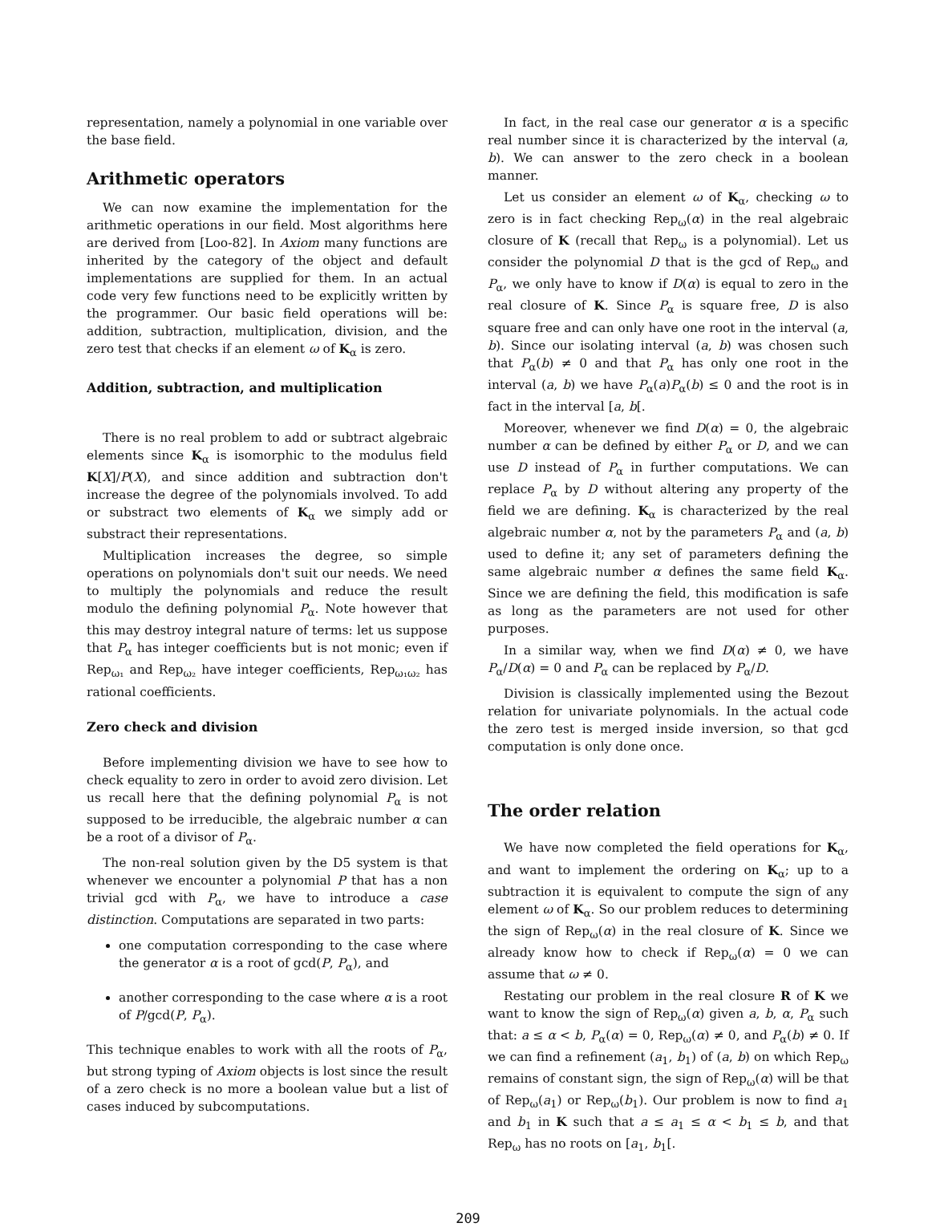representation, namely a polynomial in one variable over the base field.
Arithmetic operators
We can now examine the implementation for the arithmetic operations in our field. Most algorithms here are derived from [Loo-82]. In Axiom many functions are inherited by the category of the object and default implementations are supplied for them. In an actual code very few functions need to be explicitly written by the programmer. Our basic field operations will be: addition, subtraction, multiplication, division, and the zero test that checks if an element ω of K<sub>α</sub> is zero.
Addition, subtraction, and multiplication
There is no real problem to add or subtract algebraic elements since K<sub>α</sub> is isomorphic to the modulus field K[X]/P(X), and since addition and subtraction don't increase the degree of the polynomials involved. To add or substract two elements of K<sub>α</sub> we simply add or substract their representations.
Multiplication increases the degree, so simple operations on polynomials don't suit our needs. We need to multiply the polynomials and reduce the result modulo the defining polynomial P<sub>α</sub>. Note however that this may destroy integral nature of terms: let us suppose that P<sub>α</sub> has integer coefficients but is not monic; even if Rep<sub>ω₁</sub> and Rep<sub>ω₂</sub> have integer coefficients, Rep<sub>ω₁ω₂</sub> has rational coefficients.
Zero check and division
Before implementing division we have to see how to check equality to zero in order to avoid zero division. Let us recall here that the defining polynomial P<sub>α</sub> is not supposed to be irreducible, the algebraic number α can be a root of a divisor of P<sub>α</sub>.
The non-real solution given by the D5 system is that whenever we encounter a polynomial P that has a non trivial gcd with P<sub>α</sub>, we have to introduce a case distinction. Computations are separated in two parts:
one computation corresponding to the case where the generator α is a root of gcd(P, P<sub>α</sub>), and
another corresponding to the case where α is a root of P/gcd(P, P<sub>α</sub>).
This technique enables to work with all the roots of P<sub>α</sub>, but strong typing of Axiom objects is lost since the result of a zero check is no more a boolean value but a list of cases induced by subcomputations.
In fact, in the real case our generator α is a specific real number since it is characterized by the interval (a, b). We can answer to the zero check in a boolean manner.
Let us consider an element ω of K<sub>α</sub>, checking ω to zero is in fact checking Rep<sub>ω</sub>(α) in the real algebraic closure of K (recall that Rep<sub>ω</sub> is a polynomial). Let us consider the polynomial D that is the gcd of Rep<sub>ω</sub> and P<sub>α</sub>, we only have to know if D(α) is equal to zero in the real closure of K. Since P<sub>α</sub> is square free, D is also square free and can only have one root in the interval (a, b). Since our isolating interval (a, b) was chosen such that P<sub>α</sub>(b) ≠ 0 and that P<sub>α</sub> has only one root in the interval (a, b) we have P<sub>α</sub>(a)P<sub>α</sub>(b) ≤ 0 and the root is in fact in the interval [a, b[.
Moreover, whenever we find D(α) = 0, the algebraic number α can be defined by either P<sub>α</sub> or D, and we can use D instead of P<sub>α</sub> in further computations. We can replace P<sub>α</sub> by D without altering any property of the field we are defining. K<sub>α</sub> is characterized by the real algebraic number α, not by the parameters P<sub>α</sub> and (a, b) used to define it; any set of parameters defining the same algebraic number α defines the same field K<sub>α</sub>. Since we are defining the field, this modification is safe as long as the parameters are not used for other purposes.
In a similar way, when we find D(α) ≠ 0, we have P<sub>α</sub>/D(α) = 0 and P<sub>α</sub> can be replaced by P<sub>α</sub>/D.
Division is classically implemented using the Bezout relation for univariate polynomials. In the actual code the zero test is merged inside inversion, so that gcd computation is only done once.
The order relation
We have now completed the field operations for K<sub>α</sub>, and want to implement the ordering on K<sub>α</sub>; up to a subtraction it is equivalent to compute the sign of any element ω of K<sub>α</sub>. So our problem reduces to determining the sign of Rep<sub>ω</sub>(α) in the real closure of K. Since we already know how to check if Rep<sub>ω</sub>(α) = 0 we can assume that ω ≠ 0.
Restating our problem in the real closure R of K we want to know the sign of Rep<sub>ω</sub>(α) given a, b, α, P<sub>α</sub> such that: a ≤ α < b, P<sub>α</sub>(α) = 0, Rep<sub>ω</sub>(α) ≠ 0, and P<sub>α</sub>(b) ≠ 0. If we can find a refinement (a<sub>1</sub>, b<sub>1</sub>) of (a, b) on which Rep<sub>ω</sub> remains of constant sign, the sign of Rep<sub>ω</sub>(α) will be that of Rep<sub>ω</sub>(a<sub>1</sub>) or Rep<sub>ω</sub>(b<sub>1</sub>). Our problem is now to find a<sub>1</sub> and b<sub>1</sub> in K such that a ≤ a<sub>1</sub> ≤ α < b<sub>1</sub> ≤ b, and that Rep<sub>ω</sub> has no roots on [a<sub>1</sub>, b<sub>1</sub>[.
209